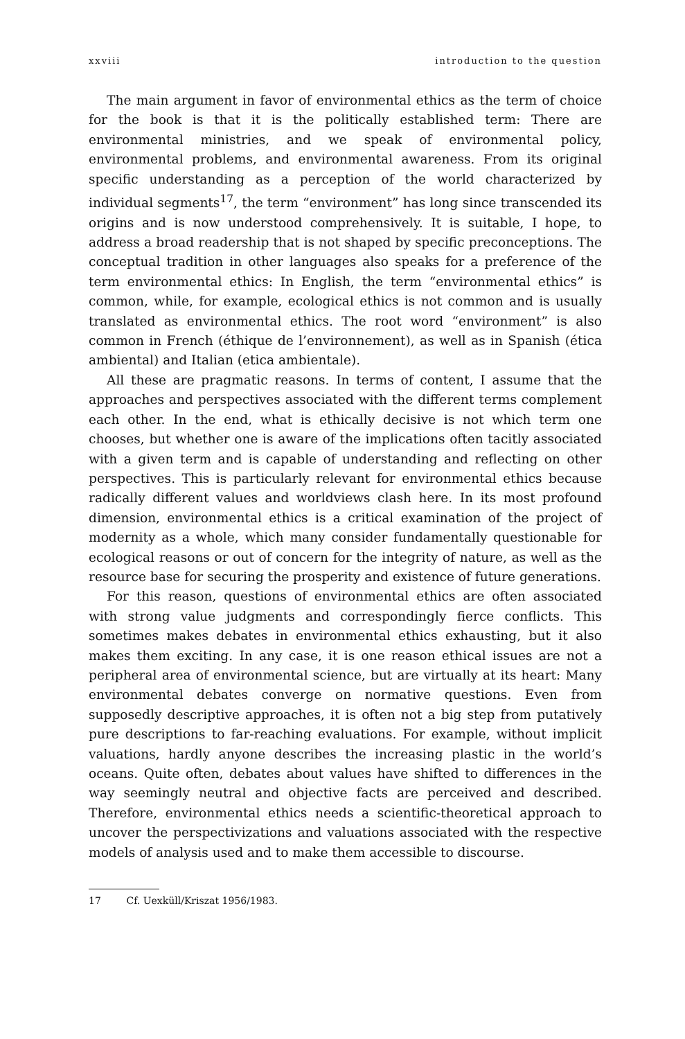xxviii introduction to the question
The main argument in favor of environmental ethics as the term of choice for the book is that it is the politically established term: There are environmental ministries, and we speak of environmental policy, environmental problems, and environmental awareness. From its original specific understanding as a perception of the world characterized by individual segments<sup>17</sup>, the term “environment” has long since transcended its origins and is now understood comprehensively. It is suitable, I hope, to address a broad readership that is not shaped by specific preconceptions. The conceptual tradition in other languages also speaks for a preference of the term environmental ethics: In English, the term “environmental ethics” is common, while, for example, ecological ethics is not common and is usually translated as environmental ethics. The root word “environment” is also common in French (éthique de l’environnement), as well as in Spanish (ética ambiental) and Italian (etica ambientale).
All these are pragmatic reasons. In terms of content, I assume that the approaches and perspectives associated with the different terms complement each other. In the end, what is ethically decisive is not which term one chooses, but whether one is aware of the implications often tacitly associated with a given term and is capable of understanding and reflecting on other perspectives. This is particularly relevant for environmental ethics because radically different values and worldviews clash here. In its most profound dimension, environmental ethics is a critical examination of the project of modernity as a whole, which many consider fundamentally questionable for ecological reasons or out of concern for the integrity of nature, as well as the resource base for securing the prosperity and existence of future generations.
For this reason, questions of environmental ethics are often associated with strong value judgments and correspondingly fierce conflicts. This sometimes makes debates in environmental ethics exhausting, but it also makes them exciting. In any case, it is one reason ethical issues are not a peripheral area of environmental science, but are virtually at its heart: Many environmental debates converge on normative questions. Even from supposedly descriptive approaches, it is often not a big step from putatively pure descriptions to far-reaching evaluations. For example, without implicit valuations, hardly anyone describes the increasing plastic in the world’s oceans. Quite often, debates about values have shifted to differences in the way seemingly neutral and objective facts are perceived and described. Therefore, environmental ethics needs a scientific-theoretical approach to uncover the perspectivizations and valuations associated with the respective models of analysis used and to make them accessible to discourse.
17 Cf. Uexküll/Kriszat 1956/1983.